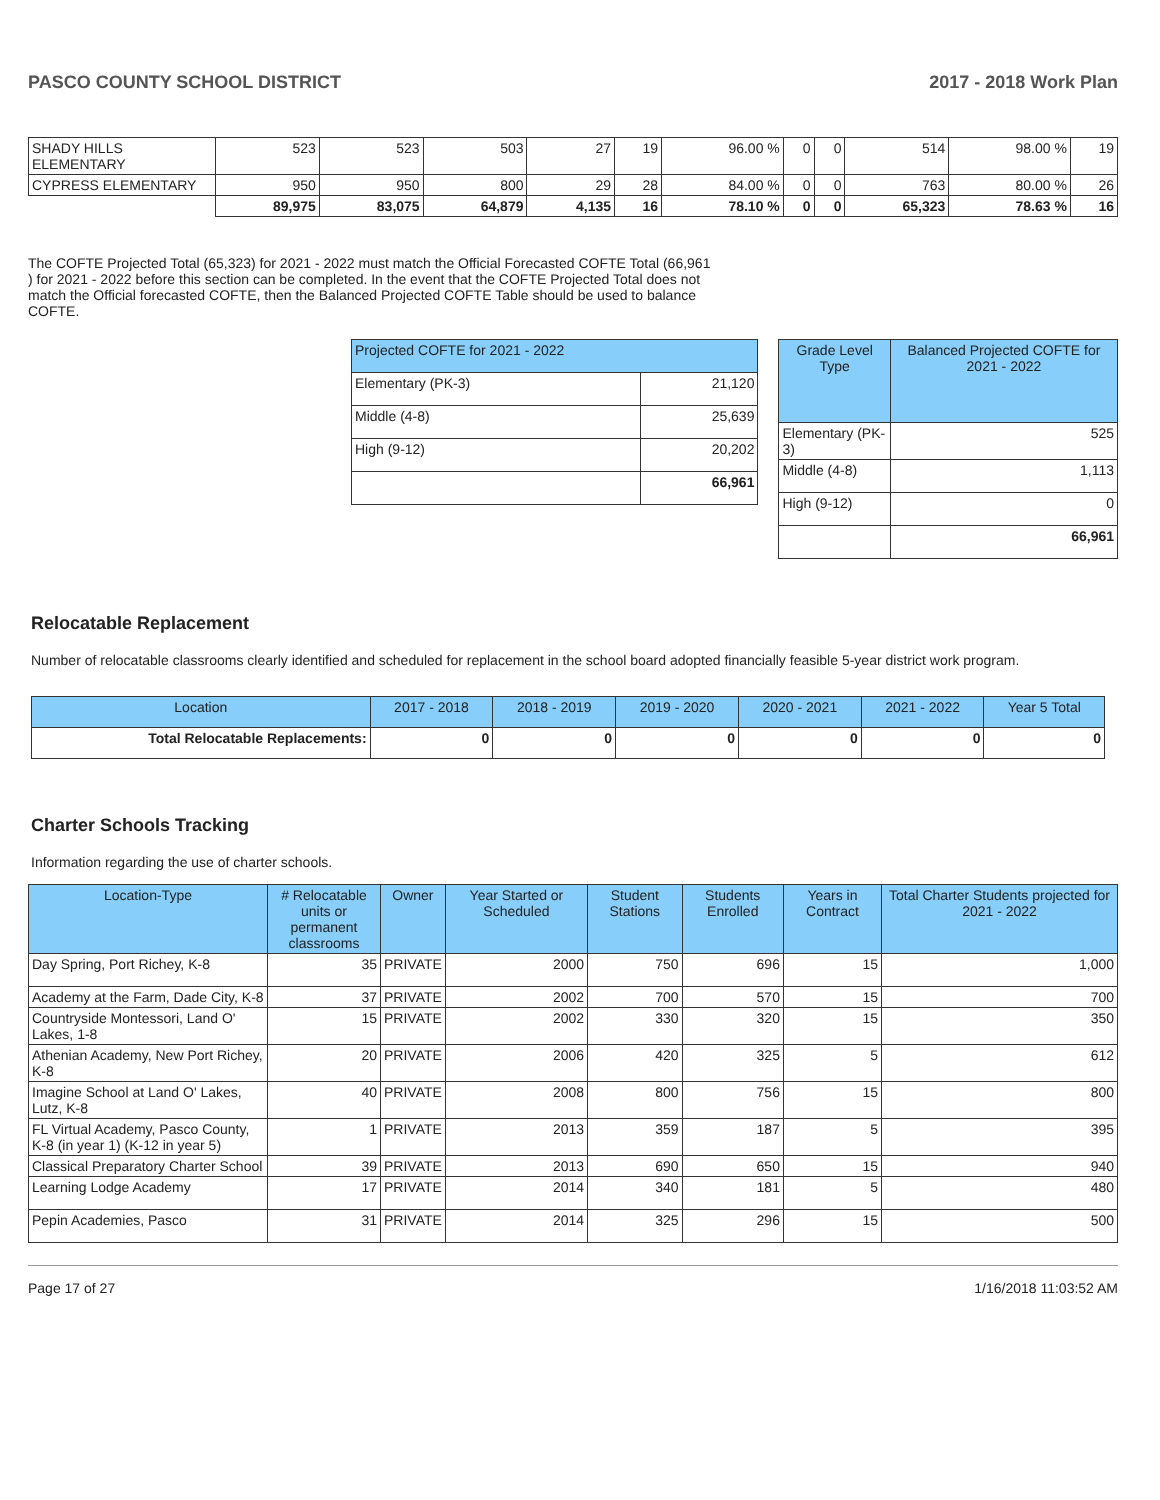PASCO COUNTY SCHOOL DISTRICT 2017 - 2018 Work Plan
| SHADY HILLS ELEMENTARY | 523 | 523 | 503 | 27 | 19 | 96.00 % | 0 | 0 | 514 | 98.00 % | 19 |
| CYPRESS ELEMENTARY | 950 | 950 | 800 | 29 | 28 | 84.00 % | 0 | 0 | 763 | 80.00 % | 26 |
| | 89,975 | 83,075 | 64,879 | 4,135 | 16 | 78.10 % | 0 | 0 | 65,323 | 78.63 % | 16 |
The COFTE Projected Total (65,323) for 2021 - 2022 must match the Official Forecasted COFTE Total (66,961 ) for 2021 - 2022 before this section can be completed. In the event that the COFTE Projected Total does not match the Official forecasted COFTE, then the Balanced Projected COFTE Table should be used to balance COFTE.
| Projected COFTE for 2021 - 2022 | |
| --- | --- |
| Elementary (PK-3) | 21,120 |
| Middle (4-8) | 25,639 |
| High (9-12) | 20,202 |
| | 66,961 |
| Grade Level Type | Balanced Projected COFTE for 2021 - 2022 |
| --- | --- |
| Elementary (PK-3) | 525 |
| Middle (4-8) | 1,113 |
| High (9-12) | 0 |
| | 66,961 |
Relocatable Replacement
Number of relocatable classrooms clearly identified and scheduled for replacement in the school board adopted financially feasible 5-year district work program.
| Location | 2017 - 2018 | 2018 - 2019 | 2019 - 2020 | 2020 - 2021 | 2021 - 2022 | Year 5 Total |
| --- | --- | --- | --- | --- | --- | --- |
| Total Relocatable Replacements: | 0 | 0 | 0 | 0 | 0 | 0 |
Charter Schools Tracking
Information regarding the use of charter schools.
| Location-Type | # Relocatable units or permanent classrooms | Owner | Year Started or Scheduled | Student Stations | Students Enrolled | Years in Contract | Total Charter Students projected for 2021 - 2022 |
| --- | --- | --- | --- | --- | --- | --- | --- |
| Day Spring, Port Richey, K-8 | 35 | PRIVATE | 2000 | 750 | 696 | 15 | 1,000 |
| Academy at the Farm, Dade City, K-8 | 37 | PRIVATE | 2002 | 700 | 570 | 15 | 700 |
| Countryside Montessori, Land O' Lakes, 1-8 | 15 | PRIVATE | 2002 | 330 | 320 | 15 | 350 |
| Athenian Academy, New Port Richey, K-8 | 20 | PRIVATE | 2006 | 420 | 325 | 5 | 612 |
| Imagine School at Land O' Lakes, Lutz, K-8 | 40 | PRIVATE | 2008 | 800 | 756 | 15 | 800 |
| FL Virtual Academy, Pasco County, K-8 (in year 1) (K-12 in year 5) | 1 | PRIVATE | 2013 | 359 | 187 | 5 | 395 |
| Classical Preparatory Charter School | 39 | PRIVATE | 2013 | 690 | 650 | 15 | 940 |
| Learning Lodge Academy | 17 | PRIVATE | 2014 | 340 | 181 | 5 | 480 |
| Pepin Academies, Pasco | 31 | PRIVATE | 2014 | 325 | 296 | 15 | 500 |
Page 17 of 27 1/16/2018 11:03:52 AM